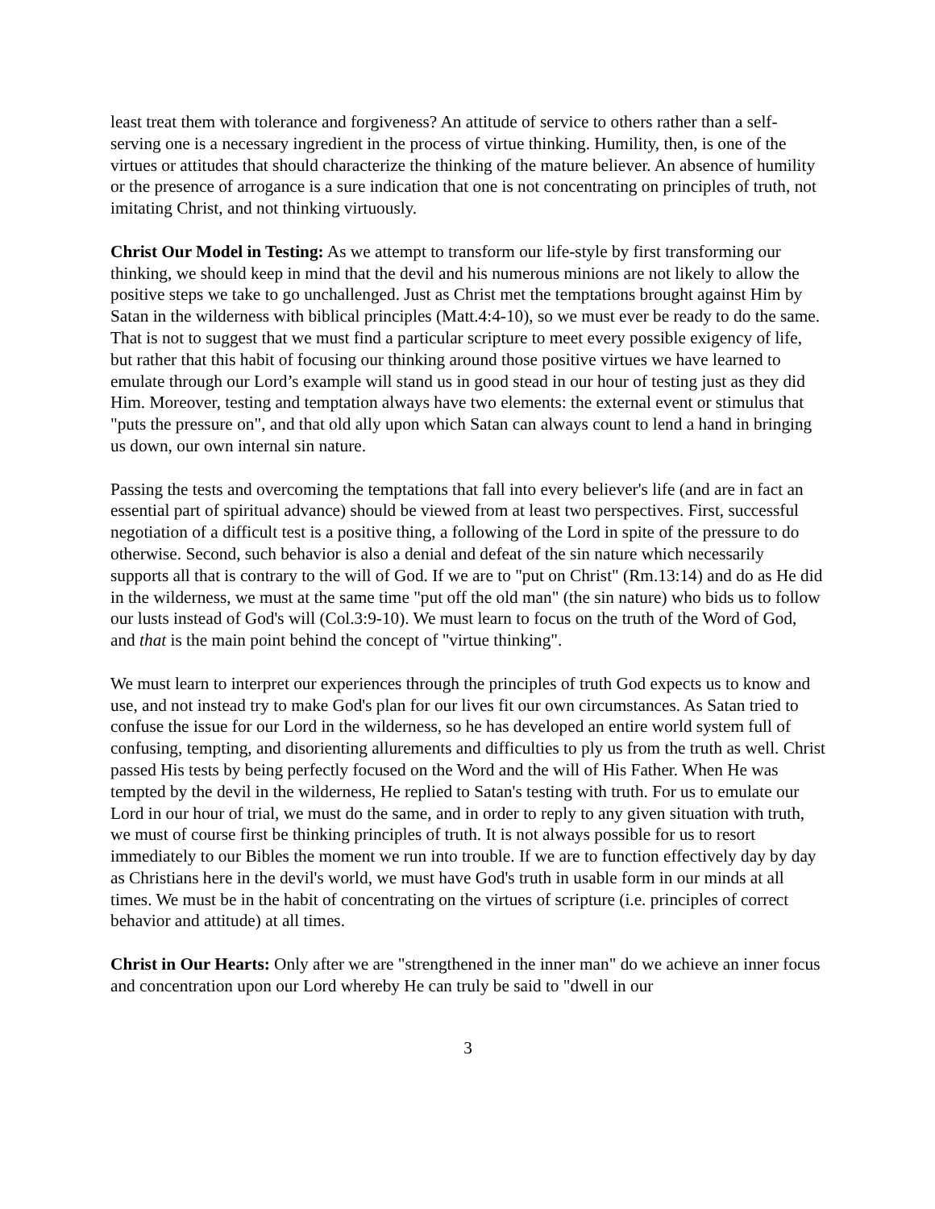least treat them with tolerance and forgiveness? An attitude of service to others rather than a self-serving one is a necessary ingredient in the process of virtue thinking. Humility, then, is one of the virtues or attitudes that should characterize the thinking of the mature believer. An absence of humility or the presence of arrogance is a sure indication that one is not concentrating on principles of truth, not imitating Christ, and not thinking virtuously.
Christ Our Model in Testing: As we attempt to transform our life-style by first transforming our thinking, we should keep in mind that the devil and his numerous minions are not likely to allow the positive steps we take to go unchallenged. Just as Christ met the temptations brought against Him by Satan in the wilderness with biblical principles (Matt.4:4-10), so we must ever be ready to do the same. That is not to suggest that we must find a particular scripture to meet every possible exigency of life, but rather that this habit of focusing our thinking around those positive virtues we have learned to emulate through our Lord’s example will stand us in good stead in our hour of testing just as they did Him. Moreover, testing and temptation always have two elements: the external event or stimulus that "puts the pressure on", and that old ally upon which Satan can always count to lend a hand in bringing us down, our own internal sin nature.
Passing the tests and overcoming the temptations that fall into every believer's life (and are in fact an essential part of spiritual advance) should be viewed from at least two perspectives. First, successful negotiation of a difficult test is a positive thing, a following of the Lord in spite of the pressure to do otherwise. Second, such behavior is also a denial and defeat of the sin nature which necessarily supports all that is contrary to the will of God. If we are to "put on Christ" (Rm.13:14) and do as He did in the wilderness, we must at the same time "put off the old man" (the sin nature) who bids us to follow our lusts instead of God's will (Col.3:9-10). We must learn to focus on the truth of the Word of God, and that is the main point behind the concept of "virtue thinking".
We must learn to interpret our experiences through the principles of truth God expects us to know and use, and not instead try to make God's plan for our lives fit our own circumstances. As Satan tried to confuse the issue for our Lord in the wilderness, so he has developed an entire world system full of confusing, tempting, and disorienting allurements and difficulties to ply us from the truth as well. Christ passed His tests by being perfectly focused on the Word and the will of His Father. When He was tempted by the devil in the wilderness, He replied to Satan's testing with truth. For us to emulate our Lord in our hour of trial, we must do the same, and in order to reply to any given situation with truth, we must of course first be thinking principles of truth. It is not always possible for us to resort immediately to our Bibles the moment we run into trouble. If we are to function effectively day by day as Christians here in the devil's world, we must have God's truth in usable form in our minds at all times. We must be in the habit of concentrating on the virtues of scripture (i.e. principles of correct behavior and attitude) at all times.
Christ in Our Hearts: Only after we are "strengthened in the inner man" do we achieve an inner focus and concentration upon our Lord whereby He can truly be said to "dwell in our
3